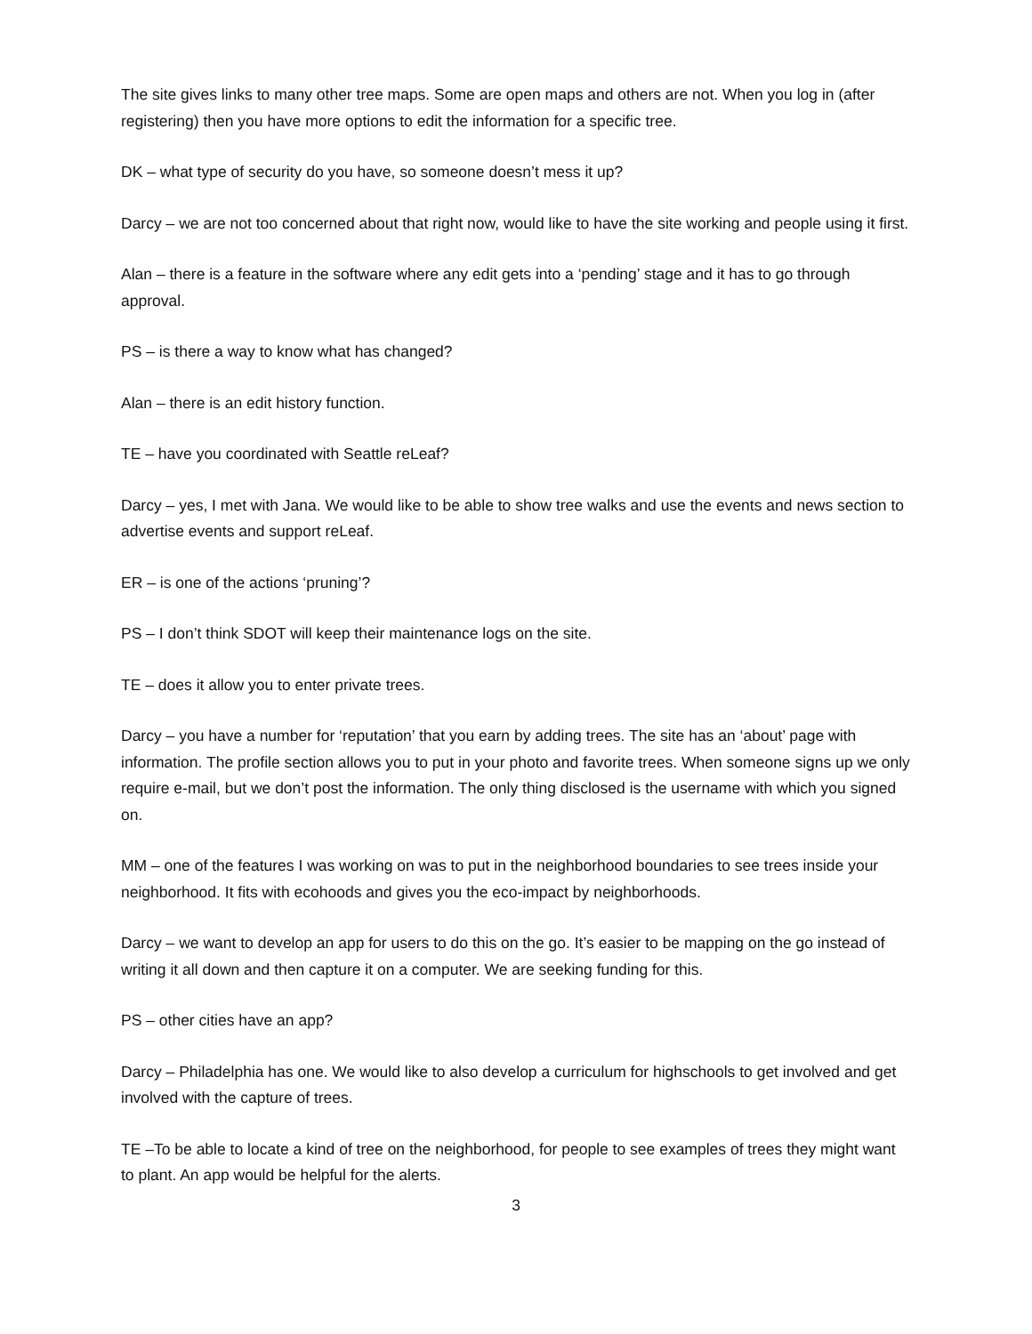The site gives links to many other tree maps. Some are open maps and others are not. When you log in (after registering) then you have more options to edit the information for a specific tree.
DK – what type of security do you have, so someone doesn’t mess it up?
Darcy – we are not too concerned about that right now, would like to have the site working and people using it first.
Alan – there is a feature in the software where any edit gets into a ‘pending’ stage and it has to go through approval.
PS – is there a way to know what has changed?
Alan – there is an edit history function.
TE – have you coordinated with Seattle reLeaf?
Darcy – yes, I met with Jana. We would like to be able to show tree walks and use the events and news section to advertise events and support reLeaf.
ER – is one of the actions ‘pruning’?
PS – I don’t think SDOT will keep their maintenance logs on the site.
TE – does it allow you to enter private trees.
Darcy – you have a number for ‘reputation’ that you earn by adding trees. The site has an ‘about’ page with information. The profile section allows you to put in your photo and favorite trees. When someone signs up we only require e-mail, but we don’t post the information. The only thing disclosed is the username with which you signed on.
MM – one of the features I was working on was to put in the neighborhood boundaries to see trees inside your neighborhood. It fits with ecohoods and gives you the eco-impact by neighborhoods.
Darcy – we want to develop an app for users to do this on the go. It’s easier to be mapping on the go instead of writing it all down and then capture it on a computer. We are seeking funding for this.
PS – other cities have an app?
Darcy – Philadelphia has one. We would like to also develop a curriculum for highschools to get involved and get involved with the capture of trees.
TE –To be able to locate a kind of tree on the neighborhood, for people to see examples of trees they might want to plant. An app would be helpful for the alerts.
3